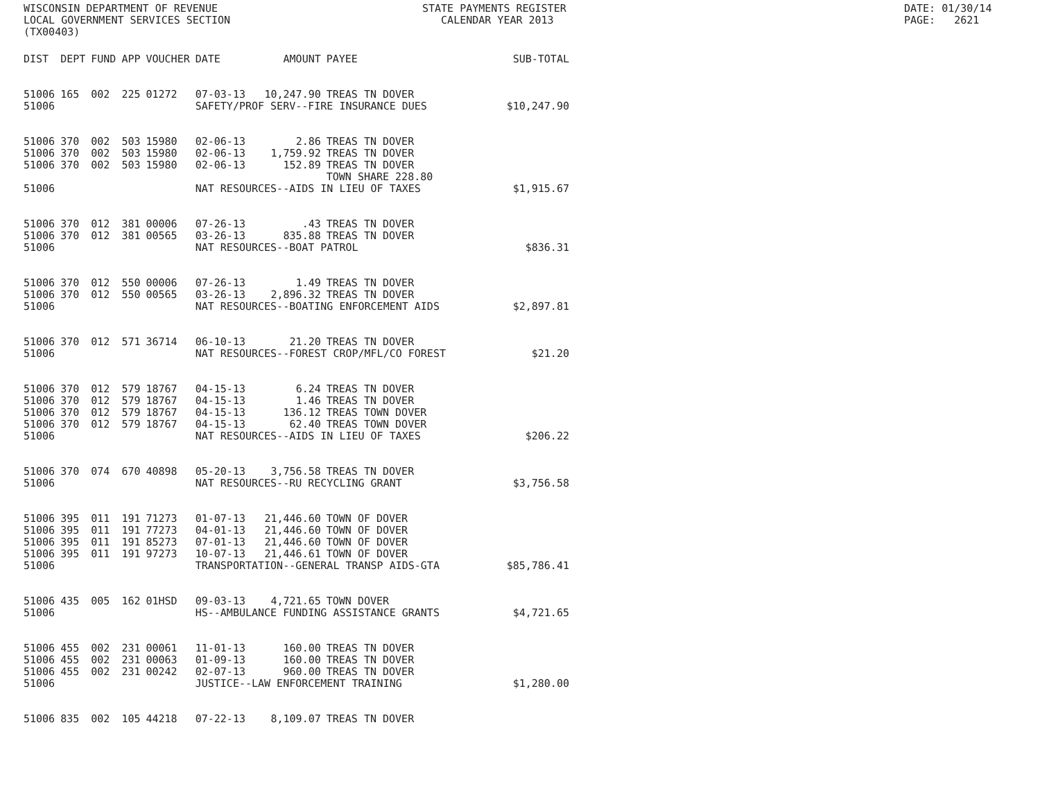WISCONSIN DEPARTMENT OF REVENUE LOCAL GOVERNMENT SERVICES SECTION (TX00403)
STATE PAYMENTS REGISTER CALENDAR YEAR 2013
DATE: 01/30/14 PAGE: 2621
| DIST | DEPT | FUND | APP | VOUCHER | DATE | AMOUNT | PAYEE | SUB-TOTAL |
| --- | --- | --- | --- | --- | --- | --- | --- | --- |
| 51006 | 165 | 002 | 225 | 01272 | 07-03-13 | 10,247.90 | TREAS TN DOVER | |
| 51006 | | | | | SAFETY/PROF SERV--FIRE INSURANCE DUES | | | $10,247.90 |
| 51006 | 370 | 002 | 503 | 15980 | 02-06-13 | 2.86 | TREAS TN DOVER | |
| 51006 | 370 | 002 | 503 | 15980 | 02-06-13 | 1,759.92 | TREAS TN DOVER | |
| 51006 | 370 | 002 | 503 | 15980 | 02-06-13 | 152.89 | TREAS TN DOVER TOWN SHARE 228.80 | |
| 51006 | | | | | NAT RESOURCES--AIDS IN LIEU OF TAXES | | | $1,915.67 |
| 51006 | 370 | 012 | 381 | 00006 | 07-26-13 | .43 | TREAS TN DOVER | |
| 51006 | 370 | 012 | 381 | 00565 | 03-26-13 | 835.88 | TREAS TN DOVER | |
| 51006 | | | | | NAT RESOURCES--BOAT PATROL | | | $836.31 |
| 51006 | 370 | 012 | 550 | 00006 | 07-26-13 | 1.49 | TREAS TN DOVER | |
| 51006 | 370 | 012 | 550 | 00565 | 03-26-13 | 2,896.32 | TREAS TN DOVER | |
| 51006 | | | | | NAT RESOURCES--BOATING ENFORCEMENT AIDS | | | $2,897.81 |
| 51006 | 370 | 012 | 571 | 36714 | 06-10-13 | 21.20 | TREAS TN DOVER | |
| 51006 | | | | | NAT RESOURCES--FOREST CROP/MFL/CO FOREST | | | $21.20 |
| 51006 | 370 | 012 | 579 | 18767 | 04-15-13 | 6.24 | TREAS TN DOVER | |
| 51006 | 370 | 012 | 579 | 18767 | 04-15-13 | 1.46 | TREAS TN DOVER | |
| 51006 | 370 | 012 | 579 | 18767 | 04-15-13 | 136.12 | TREAS TOWN DOVER | |
| 51006 | 370 | 012 | 579 | 18767 | 04-15-13 | 62.40 | TREAS TOWN DOVER | |
| 51006 | | | | | NAT RESOURCES--AIDS IN LIEU OF TAXES | | | $206.22 |
| 51006 | 370 | 074 | 670 | 40898 | 05-20-13 | 3,756.58 | TREAS TN DOVER | |
| 51006 | | | | | NAT RESOURCES--RU RECYCLING GRANT | | | $3,756.58 |
| 51006 | 395 | 011 | 191 | 71273 | 01-07-13 | 21,446.60 | TOWN OF DOVER | |
| 51006 | 395 | 011 | 191 | 77273 | 04-01-13 | 21,446.60 | TOWN OF DOVER | |
| 51006 | 395 | 011 | 191 | 85273 | 07-01-13 | 21,446.60 | TOWN OF DOVER | |
| 51006 | 395 | 011 | 191 | 97273 | 10-07-13 | 21,446.61 | TOWN OF DOVER | |
| 51006 | | | | | TRANSPORTATION--GENERAL TRANSP AIDS-GTA | | | $85,786.41 |
| 51006 | 435 | 005 | 162 | 01HSD | 09-03-13 | 4,721.65 | TOWN DOVER | |
| 51006 | | | | | HS--AMBULANCE FUNDING ASSISTANCE GRANTS | | | $4,721.65 |
| 51006 | 455 | 002 | 231 | 00061 | 11-01-13 | 160.00 | TREAS TN DOVER | |
| 51006 | 455 | 002 | 231 | 00063 | 01-09-13 | 160.00 | TREAS TN DOVER | |
| 51006 | 455 | 002 | 231 | 00242 | 02-07-13 | 960.00 | TREAS TN DOVER | |
| 51006 | | | | | JUSTICE--LAW ENFORCEMENT TRAINING | | | $1,280.00 |
| 51006 | 835 | 002 | 105 | 44218 | 07-22-13 | 8,109.07 | TREAS TN DOVER | |